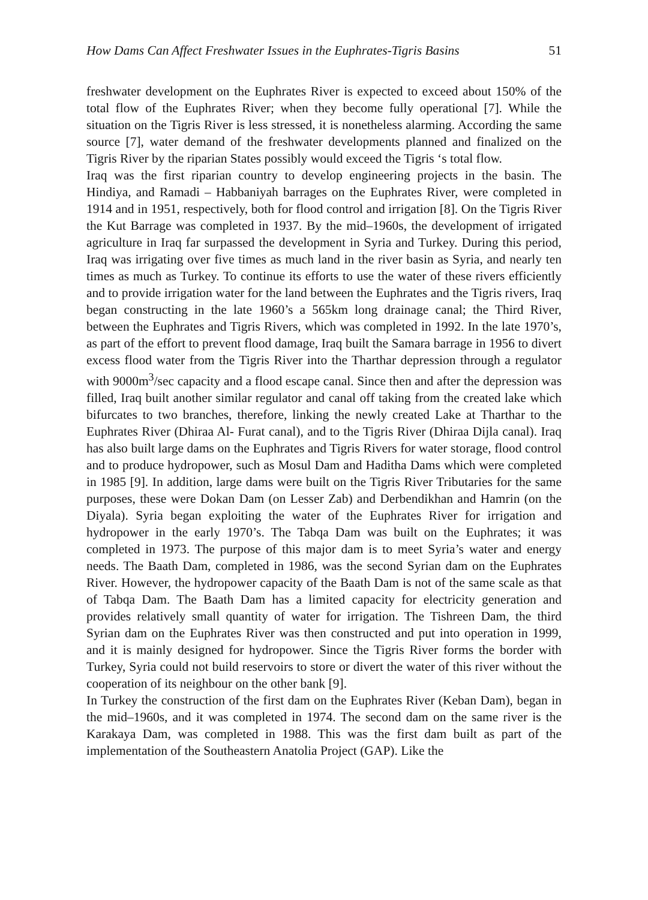How Dams Can Affect Freshwater Issues in the Euphrates-Tigris Basins 51
freshwater development on the Euphrates River is expected to exceed about 150% of the total flow of the Euphrates River; when they become fully operational [7]. While the situation on the Tigris River is less stressed, it is nonetheless alarming. According the same source [7], water demand of the freshwater developments planned and finalized on the Tigris River by the riparian States possibly would exceed the Tigris ‘s total flow.
Iraq was the first riparian country to develop engineering projects in the basin. The Hindiya, and Ramadi – Habbaniyah barrages on the Euphrates River, were completed in 1914 and in 1951, respectively, both for flood control and irrigation [8]. On the Tigris River the Kut Barrage was completed in 1937. By the mid–1960s, the development of irrigated agriculture in Iraq far surpassed the development in Syria and Turkey. During this period, Iraq was irrigating over five times as much land in the river basin as Syria, and nearly ten times as much as Turkey. To continue its efforts to use the water of these rivers efficiently and to provide irrigation water for the land between the Euphrates and the Tigris rivers, Iraq began constructing in the late 1960’s a 565km long drainage canal; the Third River, between the Euphrates and Tigris Rivers, which was completed in 1992. In the late 1970’s, as part of the effort to prevent flood damage, Iraq built the Samara barrage in 1956 to divert excess flood water from the Tigris River into the Tharthar depression through a regulator with 9000m<sup>3</sup>/sec capacity and a flood escape canal. Since then and after the depression was filled, Iraq built another similar regulator and canal off taking from the created lake which bifurcates to two branches, therefore, linking the newly created Lake at Tharthar to the Euphrates River (Dhiraa Al- Furat canal), and to the Tigris River (Dhiraa Dijla canal). Iraq has also built large dams on the Euphrates and Tigris Rivers for water storage, flood control and to produce hydropower, such as Mosul Dam and Haditha Dams which were completed in 1985 [9]. In addition, large dams were built on the Tigris River Tributaries for the same purposes, these were Dokan Dam (on Lesser Zab) and Derbendikhan and Hamrin (on the Diyala). Syria began exploiting the water of the Euphrates River for irrigation and hydropower in the early 1970’s. The Tabqa Dam was built on the Euphrates; it was completed in 1973. The purpose of this major dam is to meet Syria’s water and energy needs. The Baath Dam, completed in 1986, was the second Syrian dam on the Euphrates River. However, the hydropower capacity of the Baath Dam is not of the same scale as that of Tabqa Dam. The Baath Dam has a limited capacity for electricity generation and provides relatively small quantity of water for irrigation. The Tishreen Dam, the third Syrian dam on the Euphrates River was then constructed and put into operation in 1999, and it is mainly designed for hydropower. Since the Tigris River forms the border with Turkey, Syria could not build reservoirs to store or divert the water of this river without the cooperation of its neighbour on the other bank [9].
In Turkey the construction of the first dam on the Euphrates River (Keban Dam), began in the mid–1960s, and it was completed in 1974. The second dam on the same river is the Karakaya Dam, was completed in 1988. This was the first dam built as part of the implementation of the Southeastern Anatolia Project (GAP). Like the